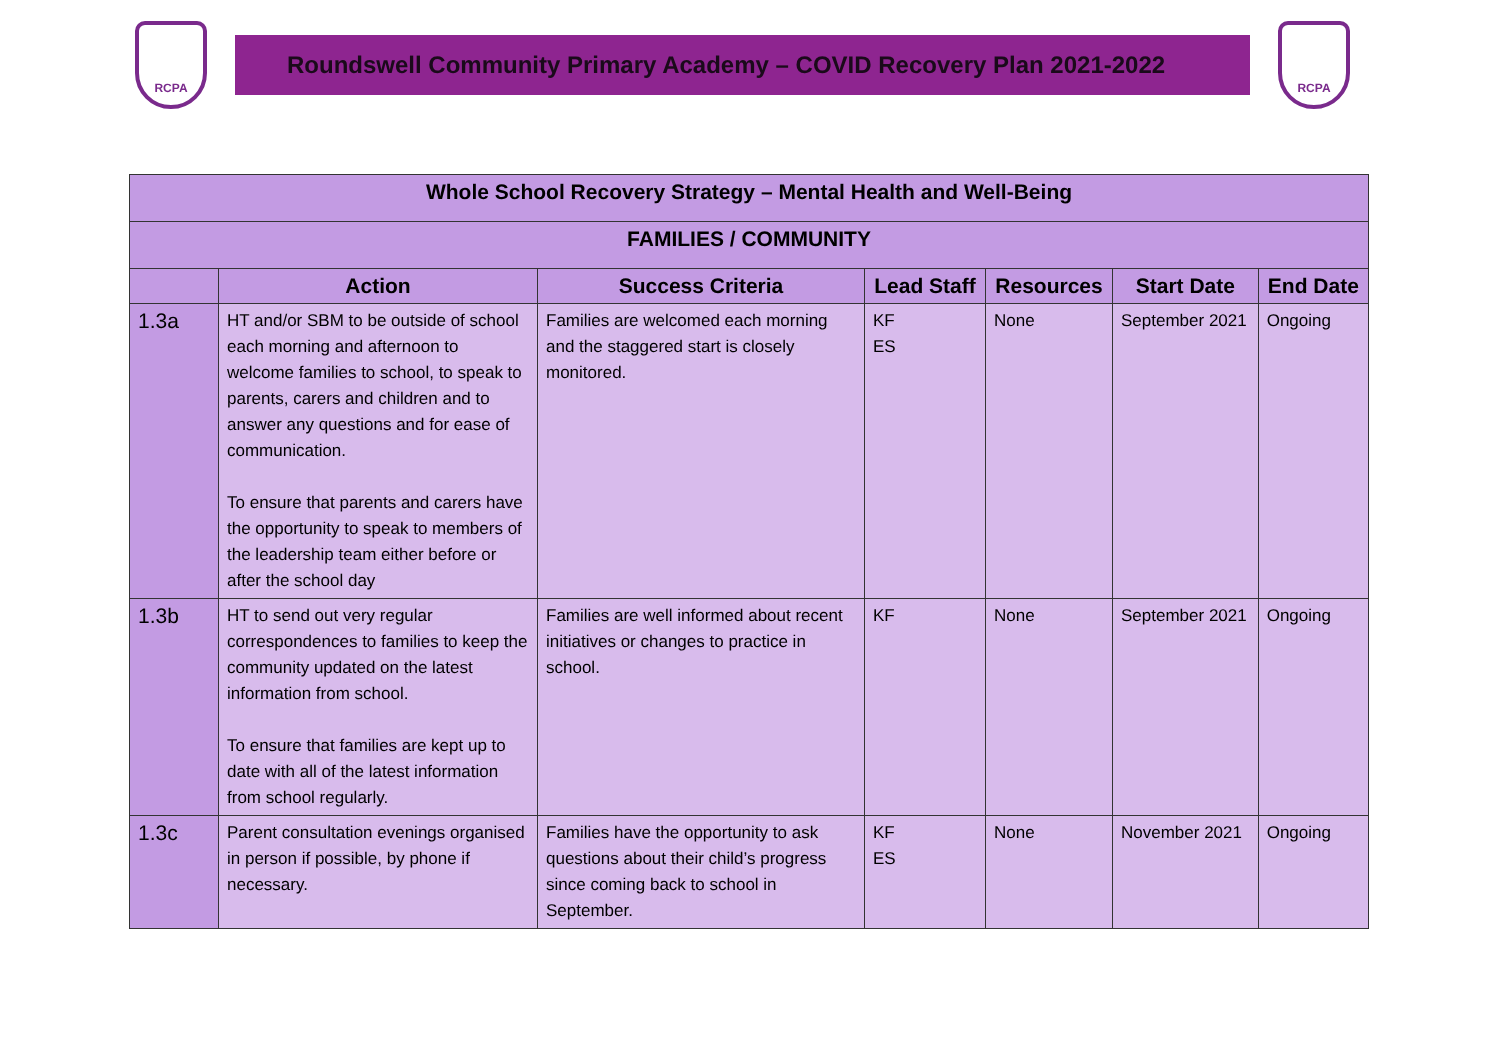RCPA
Roundswell Community Primary Academy – COVID Recovery Plan 2021-2022
RCPA
| Whole School Recovery Strategy – Mental Health and Well-Being | | | | | | |
| --- | --- | --- | --- | --- | --- | --- |
| FAMILIES / COMMUNITY | | | | | | |
| | Action | Success Criteria | Lead Staff | Resources | Start Date | End Date |
| 1.3a | HT and/or SBM to be outside of school each morning and afternoon to welcome families to school, to speak to parents, carers and children and to answer any questions and for ease of communication. To ensure that parents and carers have the opportunity to speak to members of the leadership team either before or after the school day | Families are welcomed each morning and the staggered start is closely monitored. | KF ES | None | September 2021 | Ongoing |
| 1.3b | HT to send out very regular correspondences to families to keep the community updated on the latest information from school. To ensure that families are kept up to date with all of the latest information from school regularly. | Families are well informed about recent initiatives or changes to practice in school. | KF | None | September 2021 | Ongoing |
| 1.3c | Parent consultation evenings organised in person if possible, by phone if necessary. | Families have the opportunity to ask questions about their child’s progress since coming back to school in September. | KF ES | None | November 2021 | Ongoing |